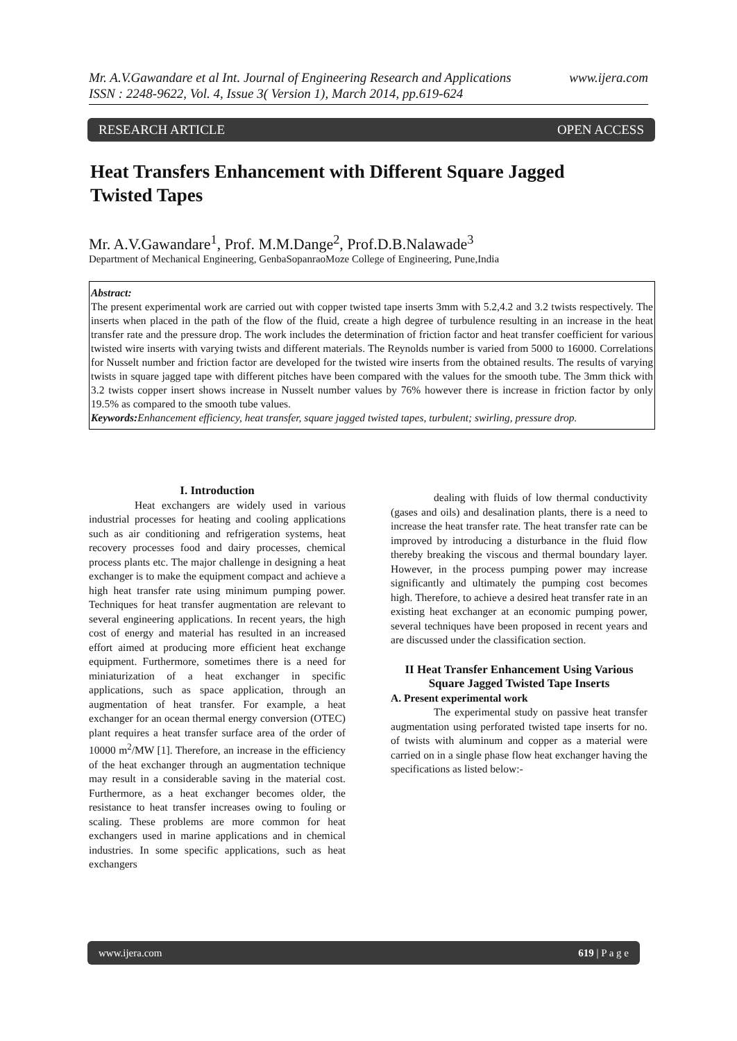www.ijera.com Mr. A.V.Gawandare et al Int. Journal of Engineering Research and Applications
ISSN : 2248-9622, Vol. 4, Issue 3( Version 1), March 2014, pp.619-624
RESEARCH ARTICLE OPEN ACCESS
Heat Transfers Enhancement with Different Square Jagged Twisted Tapes
Mr. A.V.Gawandare<sup>1</sup>, Prof. M.M.Dange<sup>2</sup>, Prof.D.B.Nalawade<sup>3</sup>
Department of Mechanical Engineering, GenbaSopanraoMoze College of Engineering, Pune,India
Abstract:
The present experimental work are carried out with copper twisted tape inserts 3mm with 5.2,4.2 and 3.2 twists respectively. The inserts when placed in the path of the flow of the fluid, create a high degree of turbulence resulting in an increase in the heat transfer rate and the pressure drop. The work includes the determination of friction factor and heat transfer coefficient for various twisted wire inserts with varying twists and different materials. The Reynolds number is varied from 5000 to 16000. Correlations for Nusselt number and friction factor are developed for the twisted wire inserts from the obtained results. The results of varying twists in square jagged tape with different pitches have been compared with the values for the smooth tube. The 3mm thick with 3.2 twists copper insert shows increase in Nusselt number values by 76% however there is increase in friction factor by only 19.5% as compared to the smooth tube values.
Keywords: Enhancement efficiency, heat transfer, square jagged twisted tapes, turbulent; swirling, pressure drop.
I. Introduction
Heat exchangers are widely used in various industrial processes for heating and cooling applications such as air conditioning and refrigeration systems, heat recovery processes food and dairy processes, chemical process plants etc. The major challenge in designing a heat exchanger is to make the equipment compact and achieve a high heat transfer rate using minimum pumping power. Techniques for heat transfer augmentation are relevant to several engineering applications. In recent years, the high cost of energy and material has resulted in an increased effort aimed at producing more efficient heat exchange equipment. Furthermore, sometimes there is a need for miniaturization of a heat exchanger in specific applications, such as space application, through an augmentation of heat transfer. For example, a heat exchanger for an ocean thermal energy conversion (OTEC) plant requires a heat transfer surface area of the order of 10000 m<sup>2</sup>/MW [1]. Therefore, an increase in the efficiency of the heat exchanger through an augmentation technique may result in a considerable saving in the material cost. Furthermore, as a heat exchanger becomes older, the resistance to heat transfer increases owing to fouling or scaling. These problems are more common for heat exchangers used in marine applications and in chemical industries. In some specific applications, such as heat exchangers
dealing with fluids of low thermal conductivity (gases and oils) and desalination plants, there is a need to increase the heat transfer rate. The heat transfer rate can be improved by introducing a disturbance in the fluid flow thereby breaking the viscous and thermal boundary layer. However, in the process pumping power may increase significantly and ultimately the pumping cost becomes high. Therefore, to achieve a desired heat transfer rate in an existing heat exchanger at an economic pumping power, several techniques have been proposed in recent years and are discussed under the classification section.
II Heat Transfer Enhancement Using Various Square Jagged Twisted Tape Inserts
A. Present experimental work
The experimental study on passive heat transfer augmentation using perforated twisted tape inserts for no. of twists with aluminum and copper as a material were carried on in a single phase flow heat exchanger having the specifications as listed below:-
www.ijera.com 619 | P a g e